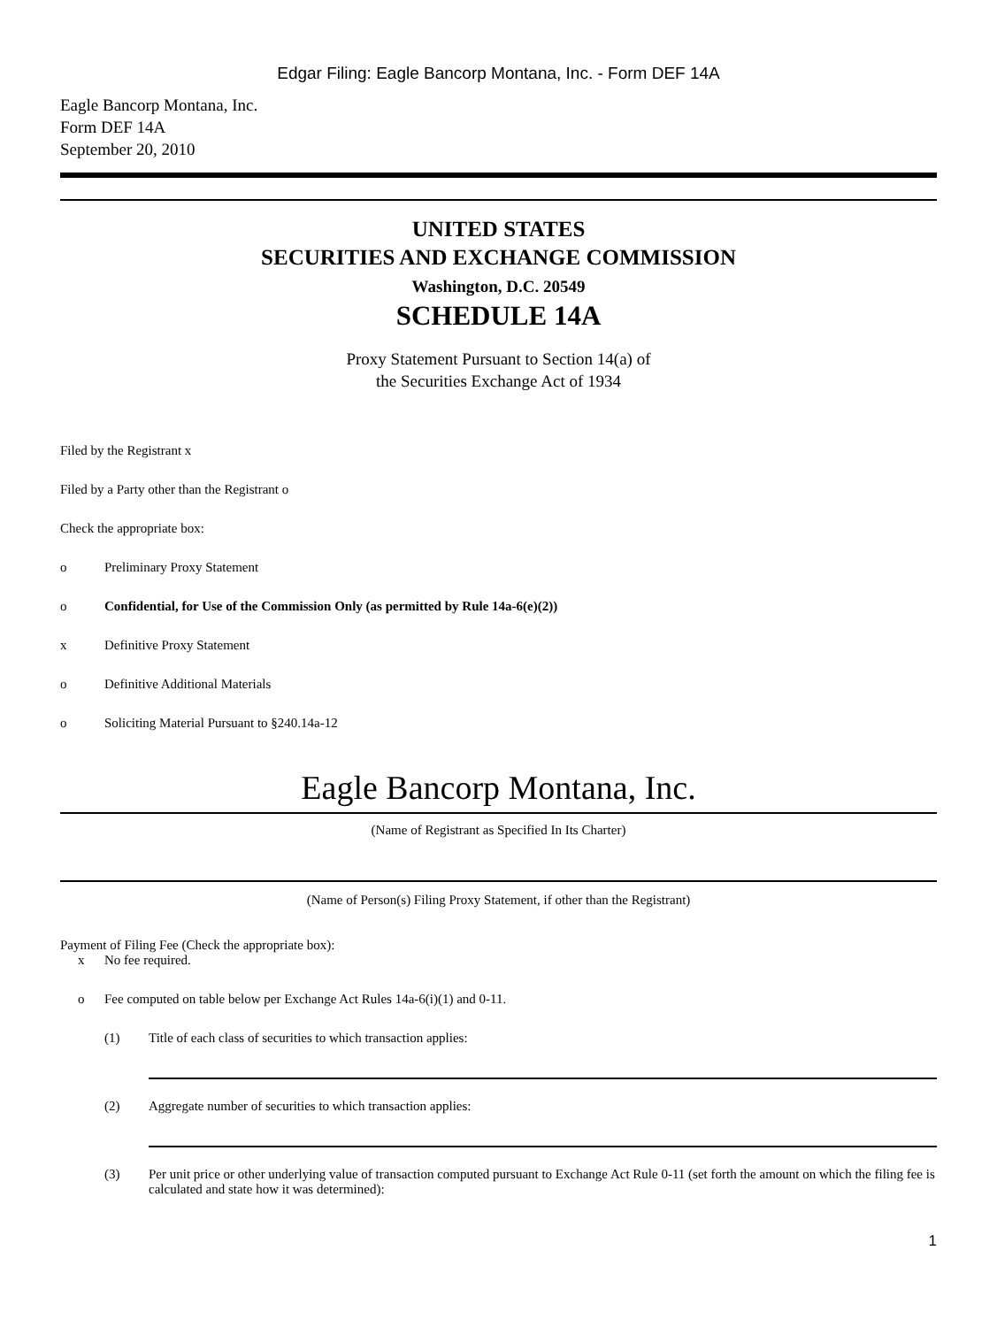Edgar Filing: Eagle Bancorp Montana, Inc. - Form DEF 14A
Eagle Bancorp Montana, Inc.
Form DEF 14A
September 20, 2010
UNITED STATES
SECURITIES AND EXCHANGE COMMISSION
Washington, D.C. 20549
SCHEDULE 14A
Proxy Statement Pursuant to Section 14(a) of
the Securities Exchange Act of 1934
Filed by the Registrant x
Filed by a Party other than the Registrant o
Check the appropriate box:
o Preliminary Proxy Statement
o Confidential, for Use of the Commission Only (as permitted by Rule 14a-6(e)(2))
x Definitive Proxy Statement
o Definitive Additional Materials
o Soliciting Material Pursuant to §240.14a-12
Eagle Bancorp Montana, Inc.
(Name of Registrant as Specified In Its Charter)
(Name of Person(s) Filing Proxy Statement, if other than the Registrant)
Payment of Filing Fee (Check the appropriate box):
x No fee required.
o Fee computed on table below per Exchange Act Rules 14a-6(i)(1) and 0-11.
(1) Title of each class of securities to which transaction applies:
(2) Aggregate number of securities to which transaction applies:
(3) Per unit price or other underlying value of transaction computed pursuant to Exchange Act Rule 0-11 (set forth the amount on which the filing fee is calculated and state how it was determined):
1